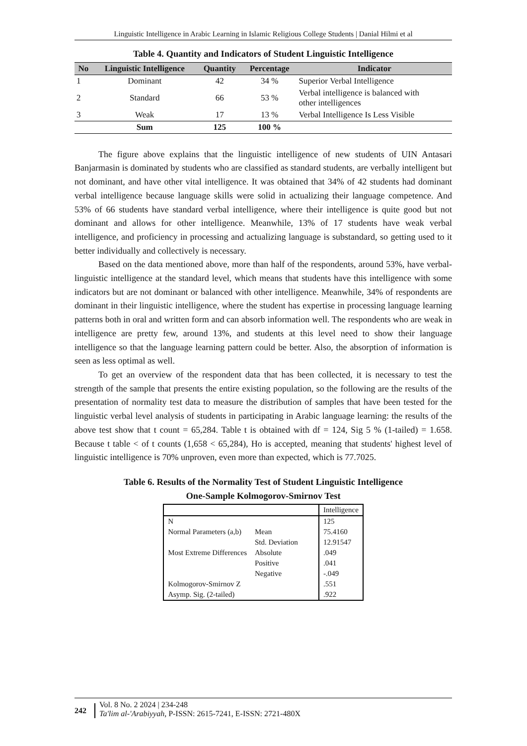Linguistic Intelligence in Arabic Learning in Islamic Religious College Students | Danial Hilmi et al
Table 4. Quantity and Indicators of Student Linguistic Intelligence
| No | Linguistic Intelligence | Quantity | Percentage | Indicator |
| --- | --- | --- | --- | --- |
| 1 | Dominant | 42 | 34 % | Superior Verbal Intelligence |
| 2 | Standard | 66 | 53 % | Verbal intelligence is balanced with other intelligences |
| 3 | Weak | 17 | 13 % | Verbal Intelligence Is Less Visible |
| | Sum | 125 | 100 % | |
The figure above explains that the linguistic intelligence of new students of UIN Antasari Banjarmasin is dominated by students who are classified as standard students, are verbally intelligent but not dominant, and have other vital intelligence. It was obtained that 34% of 42 students had dominant verbal intelligence because language skills were solid in actualizing their language competence. And 53% of 66 students have standard verbal intelligence, where their intelligence is quite good but not dominant and allows for other intelligence. Meanwhile, 13% of 17 students have weak verbal intelligence, and proficiency in processing and actualizing language is substandard, so getting used to it better individually and collectively is necessary.
Based on the data mentioned above, more than half of the respondents, around 53%, have verbal-linguistic intelligence at the standard level, which means that students have this intelligence with some indicators but are not dominant or balanced with other intelligence. Meanwhile, 34% of respondents are dominant in their linguistic intelligence, where the student has expertise in processing language learning patterns both in oral and written form and can absorb information well. The respondents who are weak in intelligence are pretty few, around 13%, and students at this level need to show their language intelligence so that the language learning pattern could be better. Also, the absorption of information is seen as less optimal as well.
To get an overview of the respondent data that has been collected, it is necessary to test the strength of the sample that presents the entire existing population, so the following are the results of the presentation of normality test data to measure the distribution of samples that have been tested for the linguistic verbal level analysis of students in participating in Arabic language learning: the results of the above test show that t count = 65,284. Table t is obtained with df = 124, Sig 5 % (1-tailed) = 1.658. Because t table < of t counts (1,658 < 65,284), Ho is accepted, meaning that students' highest level of linguistic intelligence is 70% unproven, even more than expected, which is 77.7025.
Table 6. Results of the Normality Test of Student Linguistic Intelligence
One-Sample Kolmogorov-Smirnov Test
| | | Intelligence |
| N | | 125 |
| Normal Parameters (a,b) | Mean | 75.4160 |
| | Std. Deviation | 12.91547 |
| Most Extreme Differences | Absolute | .049 |
| | Positive | .041 |
| | Negative | -.049 |
| Kolmogorov-Smirnov Z | | .551 |
| Asymp. Sig. (2-tailed) | | .922 |
242
Vol. 8 No. 2 2024 | 234-248
Ta'lim al-'Arabiyyah, P-ISSN: 2615-7241, E-ISSN: 2721-480X